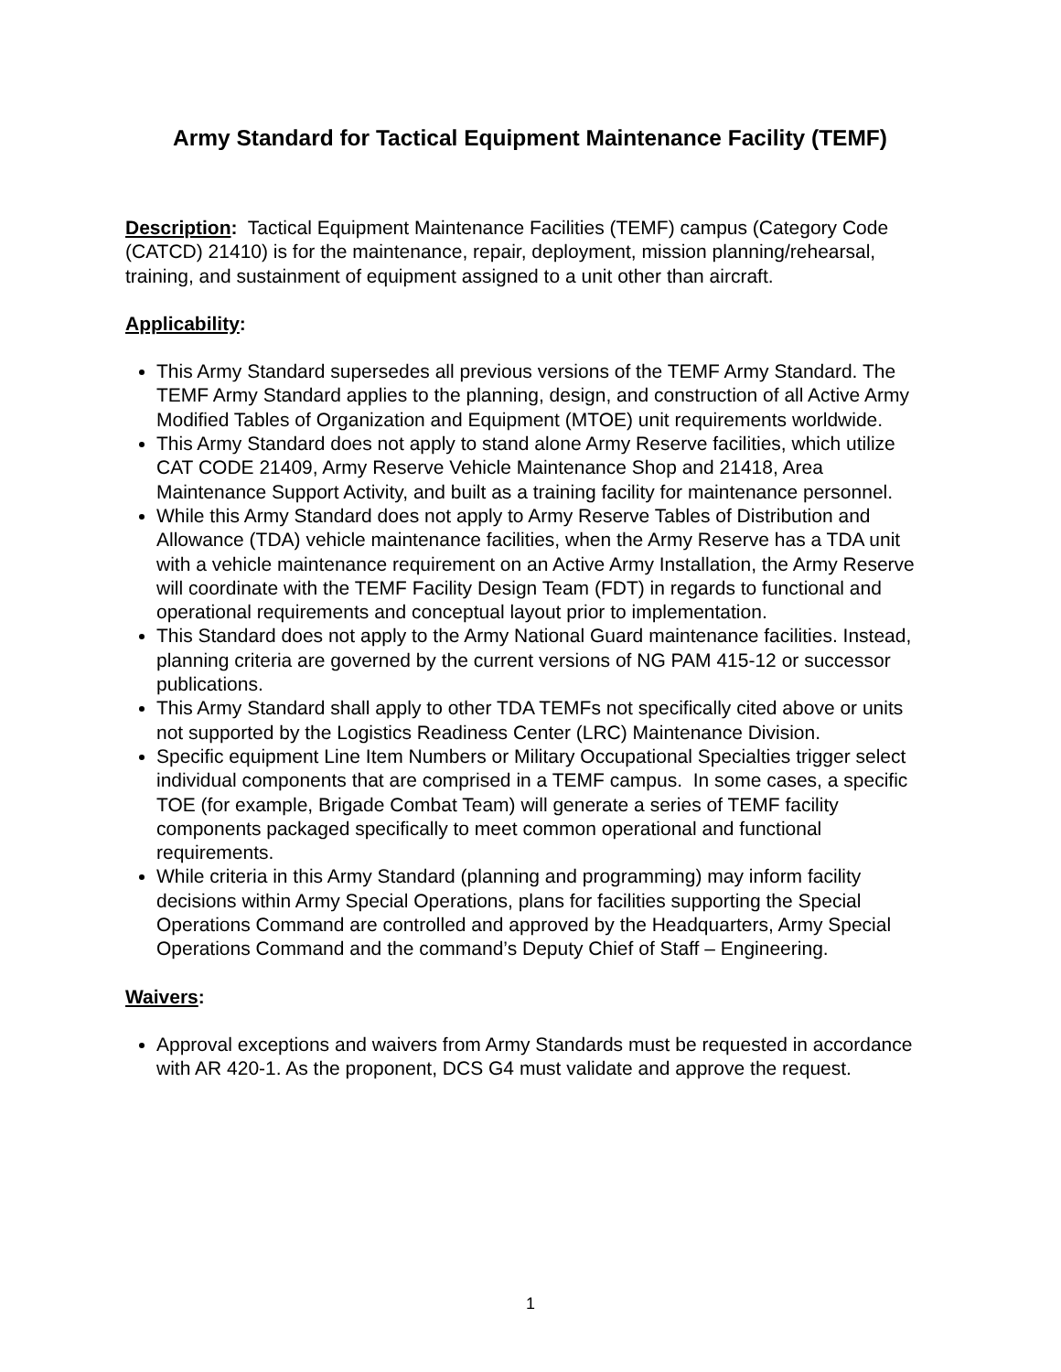Army Standard for Tactical Equipment Maintenance Facility (TEMF)
Description: Tactical Equipment Maintenance Facilities (TEMF) campus (Category Code (CATCD) 21410) is for the maintenance, repair, deployment, mission planning/rehearsal, training, and sustainment of equipment assigned to a unit other than aircraft.
Applicability:
This Army Standard supersedes all previous versions of the TEMF Army Standard. The TEMF Army Standard applies to the planning, design, and construction of all Active Army Modified Tables of Organization and Equipment (MTOE) unit requirements worldwide.
This Army Standard does not apply to stand alone Army Reserve facilities, which utilize CAT CODE 21409, Army Reserve Vehicle Maintenance Shop and 21418, Area Maintenance Support Activity, and built as a training facility for maintenance personnel.
While this Army Standard does not apply to Army Reserve Tables of Distribution and Allowance (TDA) vehicle maintenance facilities, when the Army Reserve has a TDA unit with a vehicle maintenance requirement on an Active Army Installation, the Army Reserve will coordinate with the TEMF Facility Design Team (FDT) in regards to functional and operational requirements and conceptual layout prior to implementation.
This Standard does not apply to the Army National Guard maintenance facilities. Instead, planning criteria are governed by the current versions of NG PAM 415-12 or successor publications.
This Army Standard shall apply to other TDA TEMFs not specifically cited above or units not supported by the Logistics Readiness Center (LRC) Maintenance Division.
Specific equipment Line Item Numbers or Military Occupational Specialties trigger select individual components that are comprised in a TEMF campus. In some cases, a specific TOE (for example, Brigade Combat Team) will generate a series of TEMF facility components packaged specifically to meet common operational and functional requirements.
While criteria in this Army Standard (planning and programming) may inform facility decisions within Army Special Operations, plans for facilities supporting the Special Operations Command are controlled and approved by the Headquarters, Army Special Operations Command and the command’s Deputy Chief of Staff – Engineering.
Waivers:
Approval exceptions and waivers from Army Standards must be requested in accordance with AR 420-1. As the proponent, DCS G4 must validate and approve the request.
1